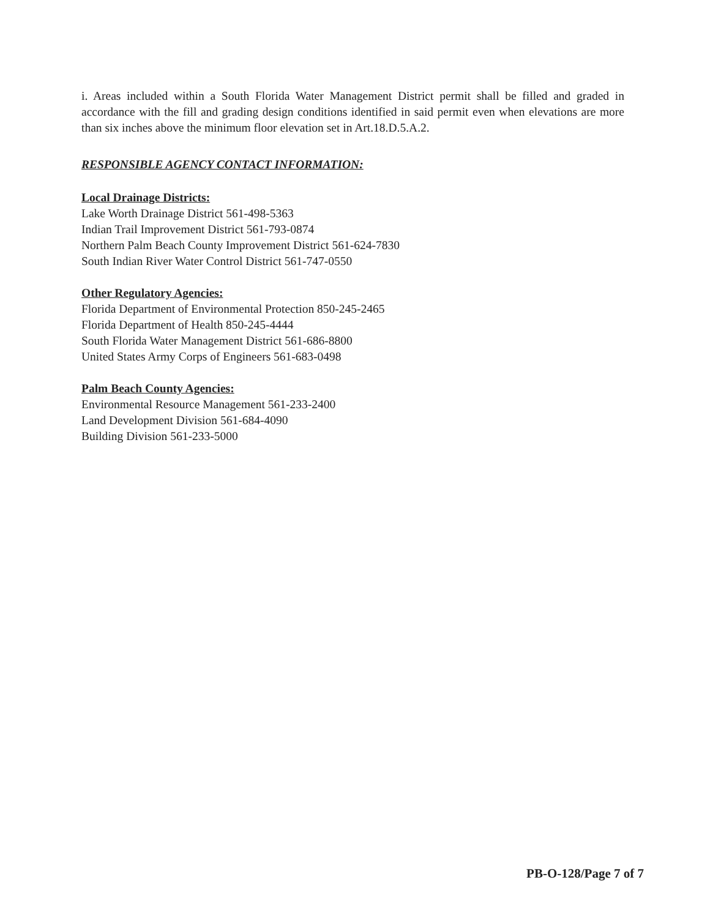i. Areas included within a South Florida Water Management District permit shall be filled and graded in accordance with the fill and grading design conditions identified in said permit even when elevations are more than six inches above the minimum floor elevation set in Art.18.D.5.A.2.
RESPONSIBLE AGENCY CONTACT INFORMATION:
Local Drainage Districts:
Lake Worth Drainage District 561-498-5363
Indian Trail Improvement District 561-793-0874
Northern Palm Beach County Improvement District 561-624-7830
South Indian River Water Control District 561-747-0550
Other Regulatory Agencies:
Florida Department of Environmental Protection 850-245-2465
Florida Department of Health 850-245-4444
South Florida Water Management District 561-686-8800
United States Army Corps of Engineers 561-683-0498
Palm Beach County Agencies:
Environmental Resource Management 561-233-2400
Land Development Division 561-684-4090
Building Division 561-233-5000
PB-O-128/Page 7 of 7